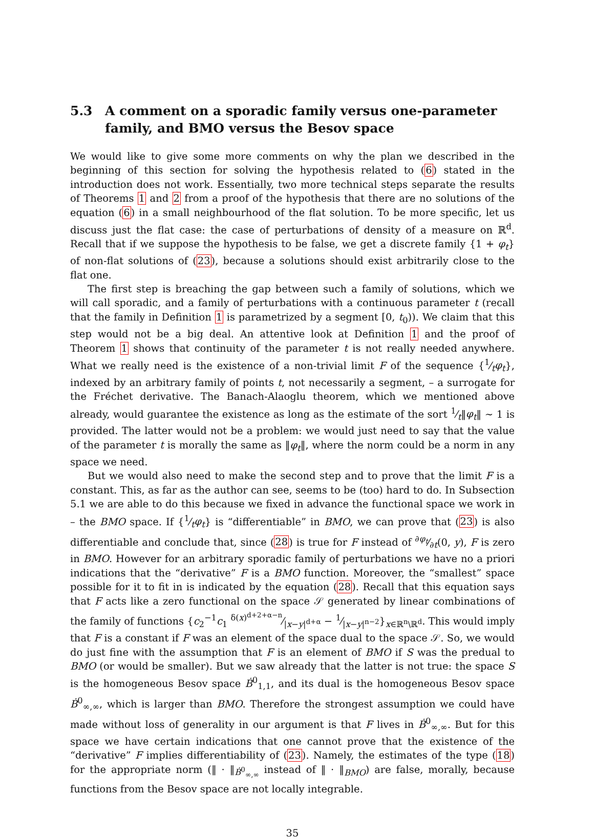5.3 A comment on a sporadic family versus one-parameter family, and BMO versus the Besov space
We would like to give some more comments on why the plan we described in the beginning of this section for solving the hypothesis related to (6) stated in the introduction does not work. Essentially, two more technical steps separate the results of Theorems 1 and 2 from a proof of the hypothesis that there are no solutions of the equation (6) in a small neighbourhood of the flat solution. To be more specific, let us discuss just the flat case: the case of perturbations of density of a measure on ℝ<sup>d</sup>. Recall that if we suppose the hypothesis to be false, we get a discrete family {1 + φ<sub>t</sub>} of non-flat solutions of (23), because a solutions should exist arbitrarily close to the flat one.
The first step is breaching the gap between such a family of solutions, which we will call sporadic, and a family of perturbations with a continuous parameter t (recall that the family in Definition 1 is parametrized by a segment [0, t<sub>0</sub>)). We claim that this step would not be a big deal. An attentive look at Definition 1 and the proof of Theorem 1 shows that continuity of the parameter t is not really needed anywhere. What we really need is the existence of a non-trivial limit F of the sequence {1⁄tφ<sub>t</sub>}, indexed by an arbitrary family of points t, not necessarily a segment, – a surrogate for the Fréchet derivative. The Banach-Alaoglu theorem, which we mentioned above already, would guarantee the existence as long as the estimate of the sort 1⁄t‖φ<sub>t</sub>‖ ∼ 1 is provided. The latter would not be a problem: we would just need to say that the value of the parameter t is morally the same as ‖φ<sub>t</sub>‖, where the norm could be a norm in any space we need.
But we would also need to make the second step and to prove that the limit F is a constant. This, as far as the author can see, seems to be (too) hard to do. In Subsection 5.1 we are able to do this because we fixed in advance the functional space we work in – the BMO space. If {1⁄tφ<sub>t</sub>} is “differentiable” in BMO, we can prove that (23) is also differentiable and conclude that, since (28) is true for F instead of ∂φ<sub>t</sub>⁄∂t(0, y), F is zero in BMO. However for an arbitrary sporadic family of perturbations we have no a priori indications that the “derivative” F is a BMO function. Moreover, the “smallest” space possible for it to fit in is indicated by the equation (28). Recall that this equation says that F acts like a zero functional on the space 𝒮 generated by linear combinations of the family of functions {c<sub>2</sub><sup>−1</sup>c<sub>1</sub> δ(x)<sup>d+2+α−n</sup>⁄|x−y|<sup>d+α</sup> − 1⁄|x−y|<sup>n−2</sup>}<sub>x∈ℝ<sup>n</sup>\ℝ<sup>d</sup></sub>. This would imply that F is a constant if F was an element of the space dual to the space 𝒮. So, we would do just fine with the assumption that F is an element of BMO if S was the predual to BMO (or would be smaller). But we saw already that the latter is not true: the space S is the homogeneous Besov space Ḃ<sup>0</sup><sub>1,1</sub>, and its dual is the homogeneous Besov space Ḃ<sup>0</sup><sub>∞,∞</sub>, which is larger than BMO. Therefore the strongest assumption we could have made without loss of generality in our argument is that F lives in Ḃ<sup>0</sup><sub>∞,∞</sub>. But for this space we have certain indications that one cannot prove that the existence of the “derivative” F implies differentiability of (23). Namely, the estimates of the type (18) for the appropriate norm (‖ · ‖<sub>Ḃ<sup>0</sup><sub>∞,∞</sub></sub> instead of ‖ · ‖<sub>BMO</sub>) are false, morally, because functions from the Besov space are not locally integrable.
35